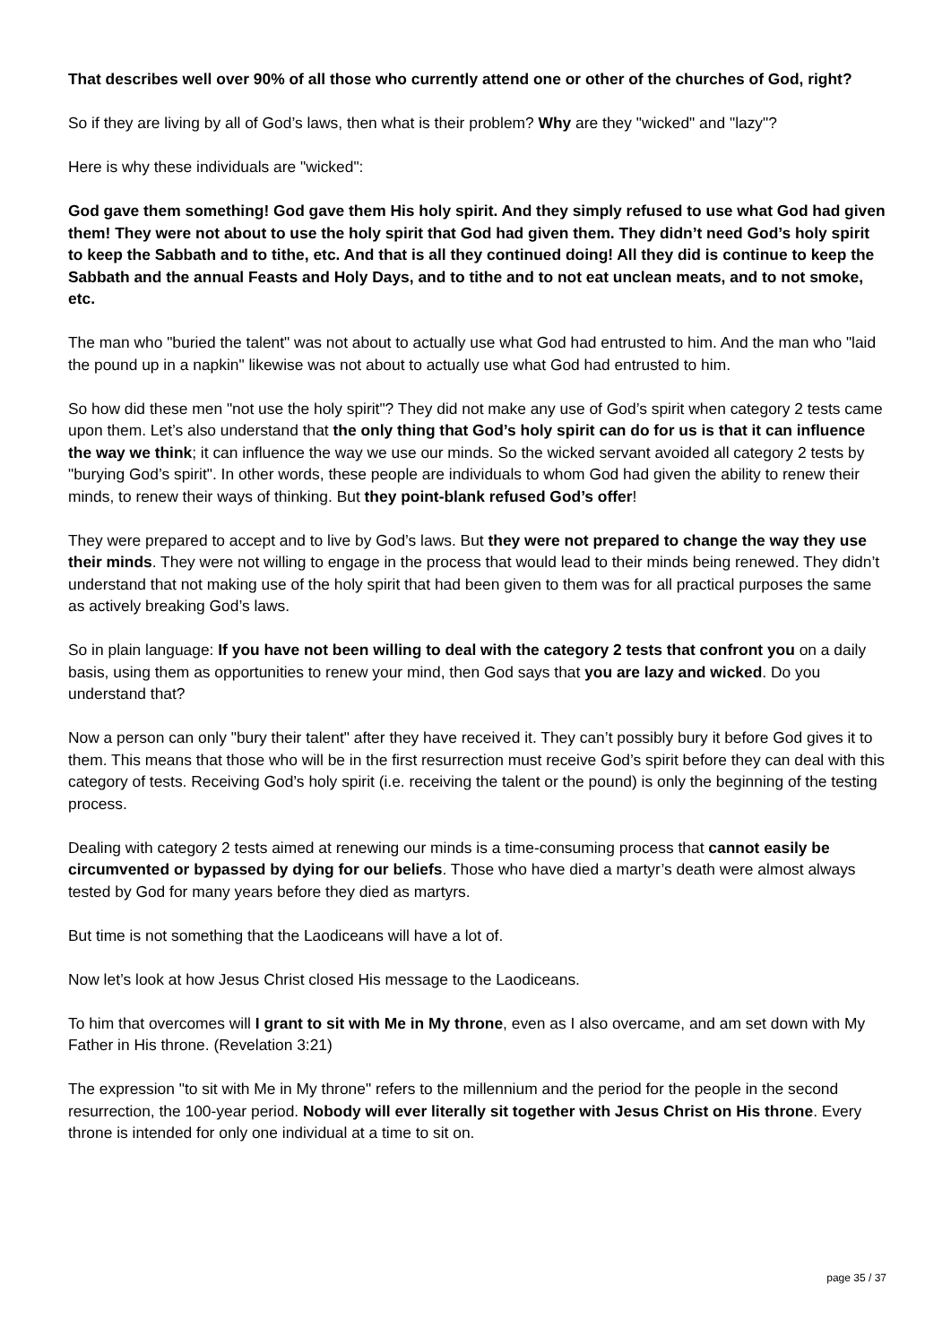That describes well over 90% of all those who currently attend one or other of the churches of God, right?
So if they are living by all of God’s laws, then what is their problem? Why are they "wicked" and "lazy"?
Here is why these individuals are "wicked":
God gave them something! God gave them His holy spirit. And they simply refused to use what God had given them! They were not about to use the holy spirit that God had given them. They didn’t need God’s holy spirit to keep the Sabbath and to tithe, etc. And that is all they continued doing! All they did is continue to keep the Sabbath and the annual Feasts and Holy Days, and to tithe and to not eat unclean meats, and to not smoke, etc.
The man who "buried the talent" was not about to actually use what God had entrusted to him. And the man who "laid the pound up in a napkin" likewise was not about to actually use what God had entrusted to him.
So how did these men "not use the holy spirit"? They did not make any use of God’s spirit when category 2 tests came upon them. Let’s also understand that the only thing that God’s holy spirit can do for us is that it can influence the way we think; it can influence the way we use our minds. So the wicked servant avoided all category 2 tests by "burying God’s spirit". In other words, these people are individuals to whom God had given the ability to renew their minds, to renew their ways of thinking. But they point-blank refused God’s offer!
They were prepared to accept and to live by God’s laws. But they were not prepared to change the way they use their minds. They were not willing to engage in the process that would lead to their minds being renewed. They didn’t understand that not making use of the holy spirit that had been given to them was for all practical purposes the same as actively breaking God’s laws.
So in plain language: If you have not been willing to deal with the category 2 tests that confront you on a daily basis, using them as opportunities to renew your mind, then God says that you are lazy and wicked. Do you understand that?
Now a person can only "bury their talent" after they have received it. They can’t possibly bury it before God gives it to them. This means that those who will be in the first resurrection must receive God’s spirit before they can deal with this category of tests. Receiving God’s holy spirit (i.e. receiving the talent or the pound) is only the beginning of the testing process.
Dealing with category 2 tests aimed at renewing our minds is a time-consuming process that cannot easily be circumvented or bypassed by dying for our beliefs. Those who have died a martyr’s death were almost always tested by God for many years before they died as martyrs.
But time is not something that the Laodiceans will have a lot of.
Now let’s look at how Jesus Christ closed His message to the Laodiceans.
To him that overcomes will I grant to sit with Me in My throne, even as I also overcame, and am set down with My Father in His throne. (Revelation 3:21)
The expression "to sit with Me in My throne" refers to the millennium and the period for the people in the second resurrection, the 100-year period. Nobody will ever literally sit together with Jesus Christ on His throne. Every throne is intended for only one individual at a time to sit on.
page 35 / 37